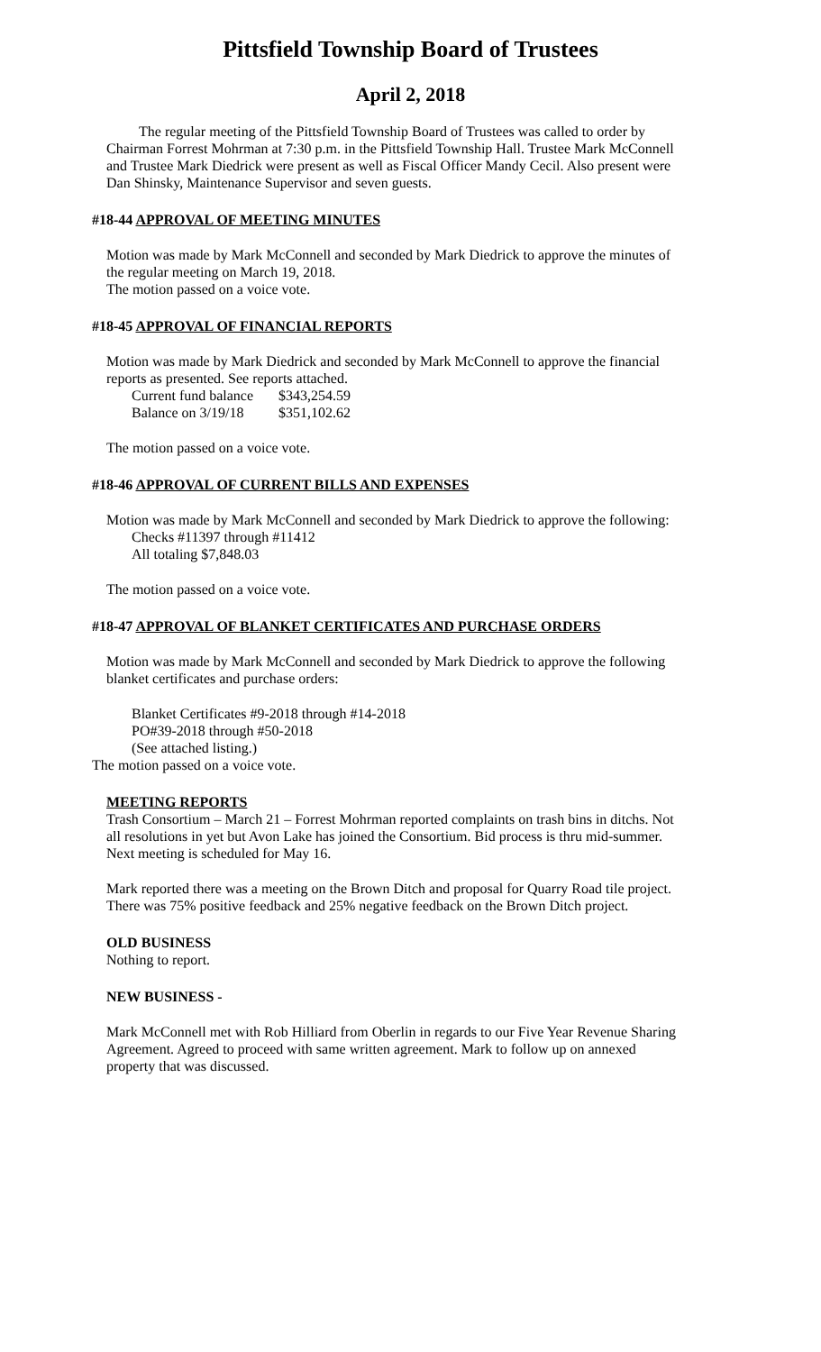Pittsfield Township Board of Trustees
April 2, 2018
The regular meeting of the Pittsfield Township Board of Trustees was called to order by Chairman Forrest Mohrman at 7:30 p.m. in the Pittsfield Township Hall. Trustee Mark McConnell and Trustee Mark Diedrick were present as well as Fiscal Officer Mandy Cecil. Also present were Dan Shinsky, Maintenance Supervisor and seven guests.
#18-44 APPROVAL OF MEETING MINUTES
Motion was made by Mark McConnell and seconded by Mark Diedrick to approve the minutes of the regular meeting on March 19, 2018.
The motion passed on a voice vote.
#18-45 APPROVAL OF FINANCIAL REPORTS
Motion was made by Mark Diedrick and seconded by Mark McConnell to approve the financial reports as presented. See reports attached.
| Current fund balance | $343,254.59 |
| Balance on 3/19/18 | $351,102.62 |
The motion passed on a voice vote.
#18-46 APPROVAL OF CURRENT BILLS AND EXPENSES
Motion was made by Mark McConnell and seconded by Mark Diedrick to approve the following:
Checks #11397 through #11412
All totaling $7,848.03
The motion passed on a voice vote.
#18-47 APPROVAL OF BLANKET CERTIFICATES AND PURCHASE ORDERS
Motion was made by Mark McConnell and seconded by Mark Diedrick to approve the following blanket certificates and purchase orders:
Blanket Certificates #9-2018 through #14-2018
PO#39-2018 through #50-2018
(See attached listing.)
The motion passed on a voice vote.
MEETING REPORTS
Trash Consortium – March 21 – Forrest Mohrman reported complaints on trash bins in ditchs. Not all resolutions in yet but Avon Lake has joined the Consortium. Bid process is thru mid-summer. Next meeting is scheduled for May 16.
Mark reported there was a meeting on the Brown Ditch and proposal for Quarry Road tile project. There was 75% positive feedback and 25% negative feedback on the Brown Ditch project.
OLD BUSINESS
Nothing to report.
NEW BUSINESS -
Mark McConnell met with Rob Hilliard from Oberlin in regards to our Five Year Revenue Sharing Agreement. Agreed to proceed with same written agreement. Mark to follow up on annexed property that was discussed.